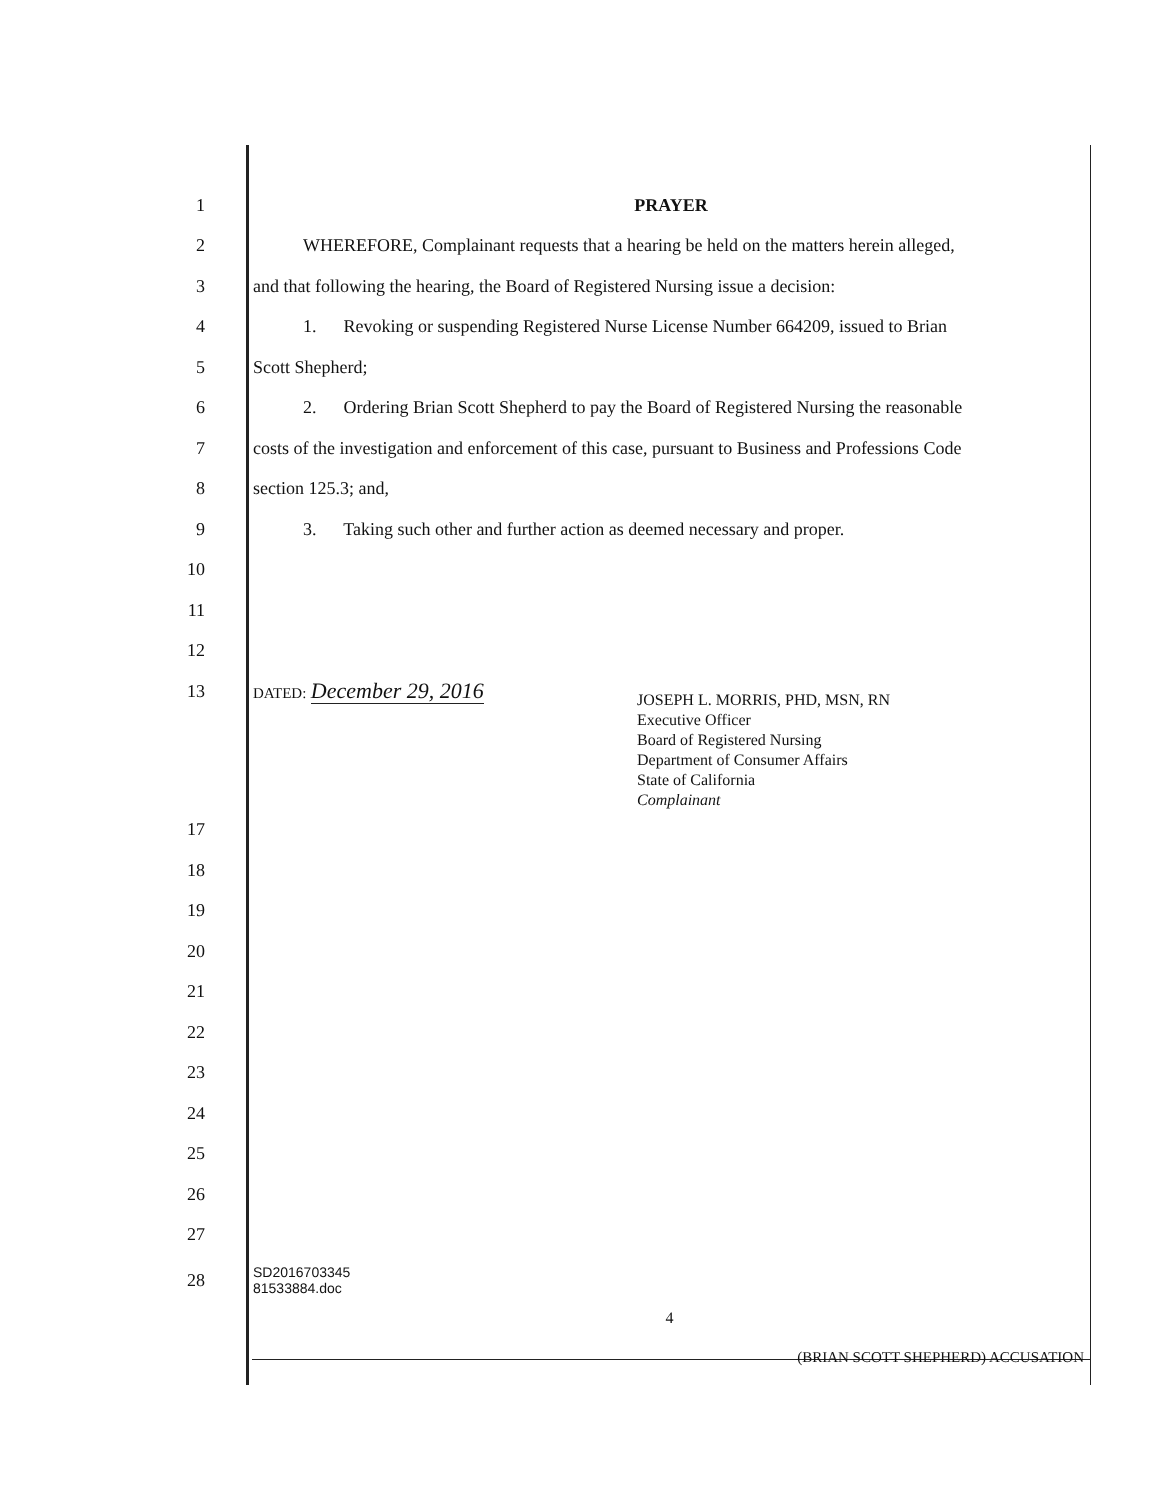1 PRAYER
2 WHEREFORE, Complainant requests that a hearing be held on the matters herein alleged,
3 and that following the hearing, the Board of Registered Nursing issue a decision:
4 1. Revoking or suspending Registered Nurse License Number 664209, issued to Brian
5 Scott Shepherd;
6 2. Ordering Brian Scott Shepherd to pay the Board of Registered Nursing the reasonable
7 costs of the investigation and enforcement of this case, pursuant to Business and Professions Code
8 section 125.3; and,
9 3. Taking such other and further action as deemed necessary and proper.
10
11
12
13 DATED: December 29, 2016
JOSEPH L. MORRIS, PHD, MSN, RN
Executive Officer
Board of Registered Nursing
Department of Consumer Affairs
State of California
Complainant
17
18
19
20
21
22
23
24
25
26
27
28 SD2016703345
81533884.doc
4
(BRIAN SCOTT SHEPHERD) ACCUSATION